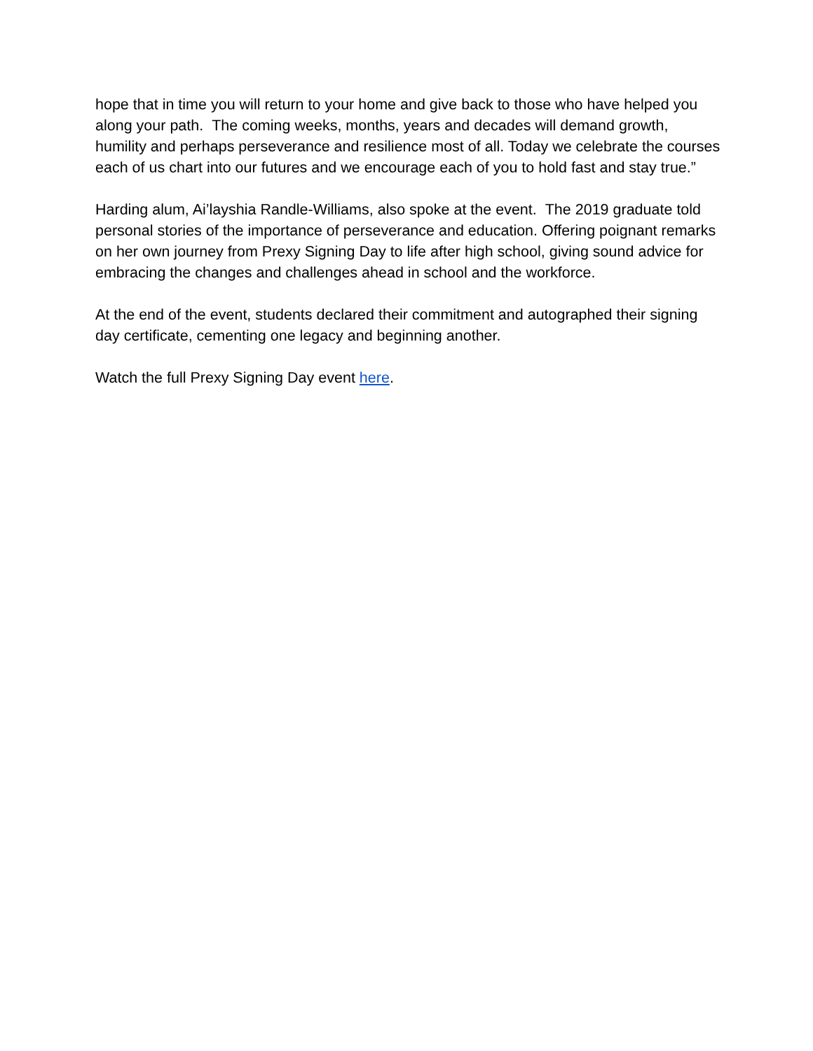hope that in time you will return to your home and give back to those who have helped you along your path. The coming weeks, months, years and decades will demand growth, humility and perhaps perseverance and resilience most of all. Today we celebrate the courses each of us chart into our futures and we encourage each of you to hold fast and stay true.”
Harding alum, Ai’layshia Randle-Williams, also spoke at the event. The 2019 graduate told personal stories of the importance of perseverance and education. Offering poignant remarks on her own journey from Prexy Signing Day to life after high school, giving sound advice for embracing the changes and challenges ahead in school and the workforce.
At the end of the event, students declared their commitment and autographed their signing day certificate, cementing one legacy and beginning another.
Watch the full Prexy Signing Day event here.